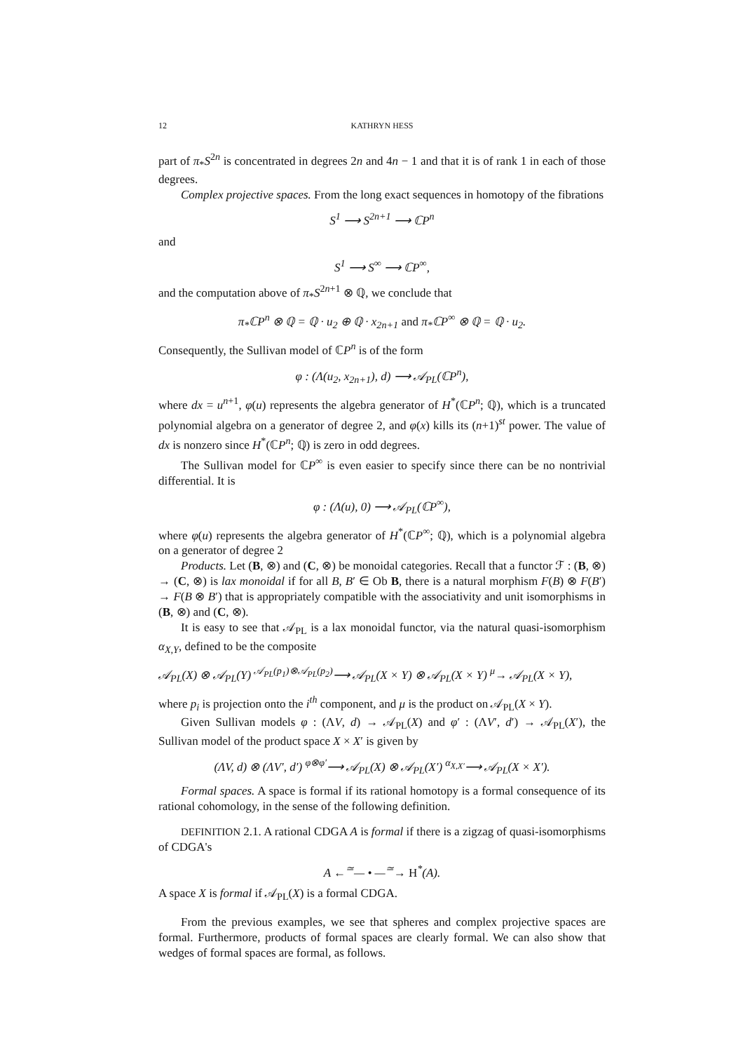12 KATHRYN HESS
part of π<sub>*</sub>S<sup>2n</sup> is concentrated in degrees 2n and 4n − 1 and that it is of rank 1 in each of those degrees.
Complex projective spaces. From the long exact sequences in homotopy of the fibrations
S<sup>1</sup> ⟶ S<sup>2n+1</sup> ⟶ ℂP<sup>n</sup>
and
S<sup>1</sup> ⟶ S<sup>∞</sup> ⟶ ℂP<sup>∞</sup>,
and the computation above of π<sub>*</sub>S<sup>2n+1</sup> ⊗ ℚ, we conclude that
π<sub>*</sub>ℂP<sup>n</sup> ⊗ ℚ = ℚ · u<sub>2</sub> ⊕ ℚ · x<sub>2n+1</sub> and π<sub>*</sub>ℂP<sup>∞</sup> ⊗ ℚ = ℚ · u<sub>2</sub>.
Consequently, the Sullivan model of ℂP<sup>n</sup> is of the form
φ : (Λ(u<sub>2</sub>, x<sub>2n+1</sub>), d) ⟶ 𝒜<sub>PL</sub>(ℂP<sup>n</sup>),
where dx = u<sup>n+1</sup>, φ(u) represents the algebra generator of H<sup>*</sup>(ℂP<sup>n</sup>; ℚ), which is a truncated polynomial algebra on a generator of degree 2, and φ(x) kills its (n+1)<sup>st</sup> power. The value of dx is nonzero since H<sup>*</sup>(ℂP<sup>n</sup>; ℚ) is zero in odd degrees.
The Sullivan model for ℂP<sup>∞</sup> is even easier to specify since there can be no nontrivial differential. It is
φ : (Λ(u), 0) ⟶ 𝒜<sub>PL</sub>(ℂP<sup>∞</sup>),
where φ(u) represents the algebra generator of H<sup>*</sup>(ℂP<sup>∞</sup>; ℚ), which is a polynomial algebra on a generator of degree 2
Products. Let (B, ⊗) and (C, ⊗) be monoidal categories. Recall that a functor ℱ : (B, ⊗) → (C, ⊗) is lax monoidal if for all B, B′ ∈ Ob B, there is a natural morphism F(B) ⊗ F(B′) → F(B ⊗ B′) that is appropriately compatible with the associativity and unit isomorphisms in (B, ⊗) and (C, ⊗).
It is easy to see that 𝒜<sub>PL</sub> is a lax monoidal functor, via the natural quasi-isomorphism α<sub>X,Y</sub>, defined to be the composite
𝒜<sub>PL</sub>(X) ⊗ 𝒜<sub>PL</sub>(Y) <sup>𝒜<sub>PL</sub>(p<sub>1</sub>)⊗𝒜<sub>PL</sub>(p<sub>2</sub>)</sup>⟶ 𝒜<sub>PL</sub>(X × Y) ⊗ 𝒜<sub>PL</sub>(X × Y) <sup>μ</sup>→ 𝒜<sub>PL</sub>(X × Y),
where p<sub>i</sub> is projection onto the i<sup>th</sup> component, and μ is the product on 𝒜<sub>PL</sub>(X × Y).
Given Sullivan models φ : (ΛV, d) → 𝒜<sub>PL</sub>(X) and φ′ : (ΛV′, d′) → 𝒜<sub>PL</sub>(X′), the Sullivan model of the product space X × X′ is given by
(ΛV, d) ⊗ (ΛV′, d′) <sup>φ⊗φ′</sup>⟶ 𝒜<sub>PL</sub>(X) ⊗ 𝒜<sub>PL</sub>(X′) <sup>α<sub>X,X′</sub></sup>⟶ 𝒜<sub>PL</sub>(X × X′).
Formal spaces. A space is formal if its rational homotopy is a formal consequence of its rational cohomology, in the sense of the following definition.
DEFINITION 2.1. A rational CDGA A is formal if there is a zigzag of quasi-isomorphisms of CDGA's
A ←<sup>≃</sup>— • —<sup>≃</sup>→ H<sup>*</sup>(A).
A space X is formal if 𝒜<sub>PL</sub>(X) is a formal CDGA.
From the previous examples, we see that spheres and complex projective spaces are formal. Furthermore, products of formal spaces are clearly formal. We can also show that wedges of formal spaces are formal, as follows.